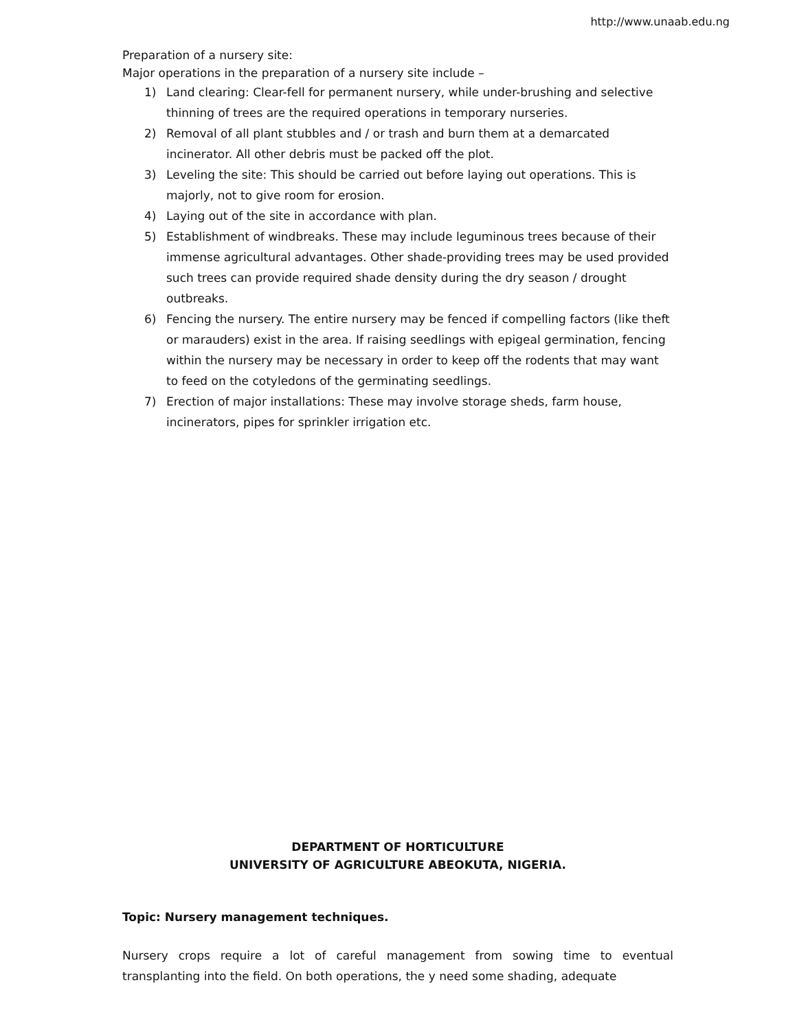http://www.unaab.edu.ng
Preparation of a nursery site:
Major operations in the preparation of a nursery site include –
1) Land clearing: Clear-fell for permanent nursery, while under-brushing and selective thinning of trees are the required operations in temporary nurseries.
2) Removal of all plant stubbles and / or trash and burn them at a demarcated incinerator. All other debris must be packed off the plot.
3) Leveling the site: This should be carried out before laying out operations. This is majorly, not to give room for erosion.
4) Laying out of the site in accordance with plan.
5) Establishment of windbreaks. These may include leguminous trees because of their immense agricultural advantages. Other shade-providing trees may be used provided such trees can provide required shade density during the dry season / drought outbreaks.
6) Fencing the nursery. The entire nursery may be fenced if compelling factors (like theft or marauders) exist in the area. If raising seedlings with epigeal germination, fencing within the nursery may be necessary in order to keep off the rodents that may want to feed on the cotyledons of the germinating seedlings.
7) Erection of major installations: These may involve storage sheds, farm house, incinerators, pipes for sprinkler irrigation etc.
DEPARTMENT OF HORTICULTURE
UNIVERSITY OF AGRICULTURE ABEOKUTA, NIGERIA.
Topic: Nursery management techniques.
Nursery crops require a lot of careful management from sowing time to eventual transplanting into the field. On both operations, the y need some shading, adequate